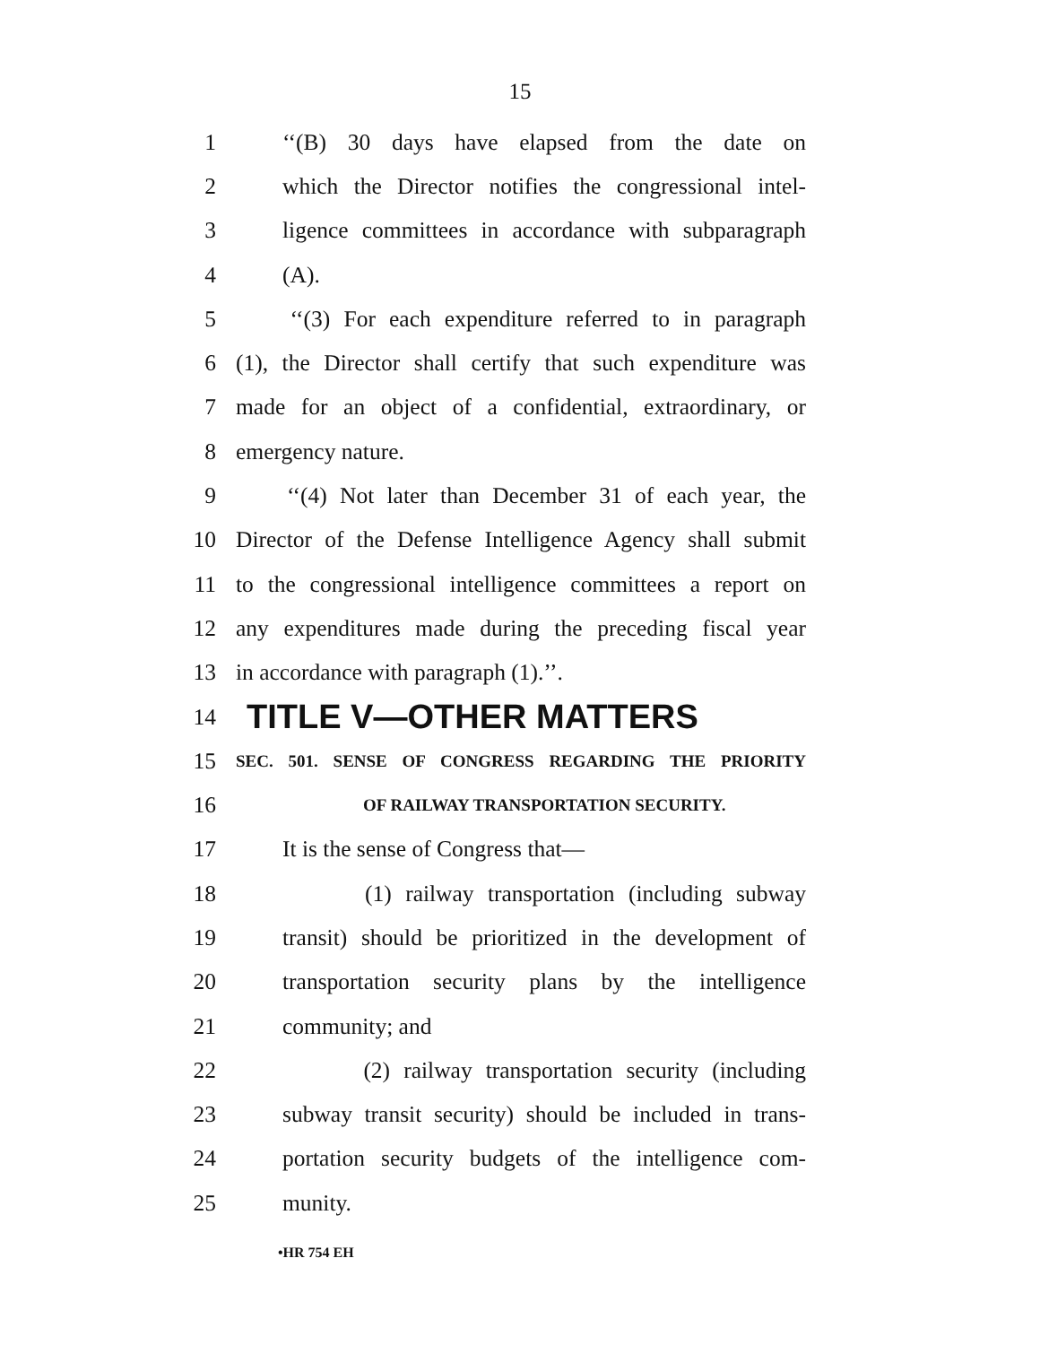15
1 ‘‘(B) 30 days have elapsed from the date on
2 which the Director notifies the congressional intel-
3 ligence committees in accordance with subparagraph
4 (A).
5 ‘‘(3) For each expenditure referred to in paragraph
6 (1), the Director shall certify that such expenditure was
7 made for an object of a confidential, extraordinary, or
8 emergency nature.
9 ‘‘(4) Not later than December 31 of each year, the
10 Director of the Defense Intelligence Agency shall submit
11 to the congressional intelligence committees a report on
12 any expenditures made during the preceding fiscal year
13 in accordance with paragraph (1).’’.
14 TITLE V—OTHER MATTERS
15 SEC. 501. SENSE OF CONGRESS REGARDING THE PRIORITY
16 OF RAILWAY TRANSPORTATION SECURITY.
17 It is the sense of Congress that—
18 (1) railway transportation (including subway
19 transit) should be prioritized in the development of
20 transportation security plans by the intelligence
21 community; and
22 (2) railway transportation security (including
23 subway transit security) should be included in trans-
24 portation security budgets of the intelligence com-
25 munity.
•HR 754 EH